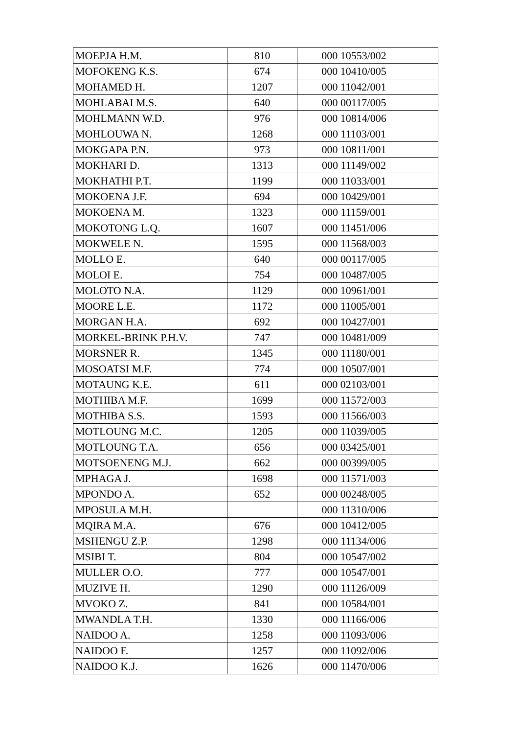| MOEPJA H.M. | 810 | 000 10553/002 |
| MOFOKENG K.S. | 674 | 000 10410/005 |
| MOHAMED H. | 1207 | 000 11042/001 |
| MOHLABAI M.S. | 640 | 000 00117/005 |
| MOHLMANN W.D. | 976 | 000 10814/006 |
| MOHLOUWA N. | 1268 | 000 11103/001 |
| MOKGAPA P.N. | 973 | 000 10811/001 |
| MOKHARI D. | 1313 | 000 11149/002 |
| MOKHATHI P.T. | 1199 | 000 11033/001 |
| MOKOENA J.F. | 694 | 000 10429/001 |
| MOKOENA M. | 1323 | 000 11159/001 |
| MOKOTONG L.Q. | 1607 | 000 11451/006 |
| MOKWELE N. | 1595 | 000 11568/003 |
| MOLLO E. | 640 | 000 00117/005 |
| MOLOI E. | 754 | 000 10487/005 |
| MOLOTO N.A. | 1129 | 000 10961/001 |
| MOORE L.E. | 1172 | 000 11005/001 |
| MORGAN H.A. | 692 | 000 10427/001 |
| MORKEL-BRINK P.H.V. | 747 | 000 10481/009 |
| MORSNER R. | 1345 | 000 11180/001 |
| MOSOATSI M.F. | 774 | 000 10507/001 |
| MOTAUNG K.E. | 611 | 000 02103/001 |
| MOTHIBA M.F. | 1699 | 000 11572/003 |
| MOTHIBA S.S. | 1593 | 000 11566/003 |
| MOTLOUNG M.C. | 1205 | 000 11039/005 |
| MOTLOUNG T.A. | 656 | 000 03425/001 |
| MOTSOENENG M.J. | 662 | 000 00399/005 |
| MPHAGA J. | 1698 | 000 11571/003 |
| MPONDO A. | 652 | 000 00248/005 |
| MPOSULA M.H. | | 000 11310/006 |
| MQIRA M.A. | 676 | 000 10412/005 |
| MSHENGU Z.P. | 1298 | 000 11134/006 |
| MSIBI T. | 804 | 000 10547/002 |
| MULLER O.O. | 777 | 000 10547/001 |
| MUZIVE H. | 1290 | 000 11126/009 |
| MVOKO Z. | 841 | 000 10584/001 |
| MWANDLA T.H. | 1330 | 000 11166/006 |
| NAIDOO A. | 1258 | 000 11093/006 |
| NAIDOO F. | 1257 | 000 11092/006 |
| NAIDOO K.J. | 1626 | 000 11470/006 |